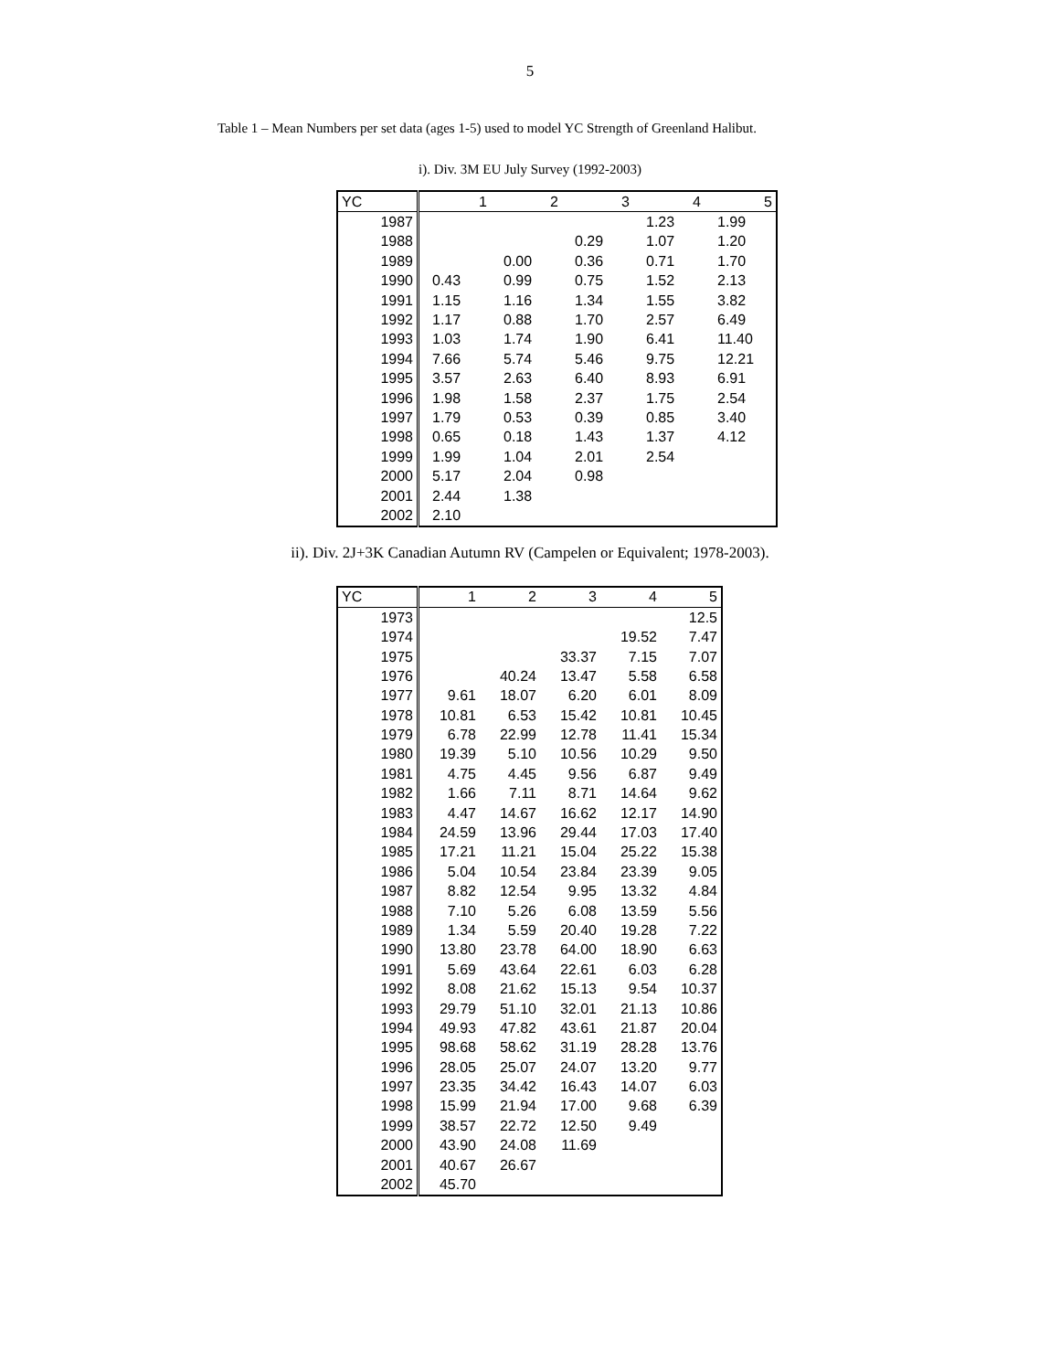5
Table 1 – Mean Numbers per set data (ages 1-5) used to model YC Strength of Greenland Halibut.
i). Div. 3M EU July Survey (1992-2003)
| YC | 1 | 2 | 3 | 4 | 5 |
| --- | --- | --- | --- | --- | --- |
| 1987 | | | | 1.23 | 1.99 |
| 1988 | | | 0.29 | 1.07 | 1.20 |
| 1989 | | 0.00 | 0.36 | 0.71 | 1.70 |
| 1990 | 0.43 | 0.99 | 0.75 | 1.52 | 2.13 |
| 1991 | 1.15 | 1.16 | 1.34 | 1.55 | 3.82 |
| 1992 | 1.17 | 0.88 | 1.70 | 2.57 | 6.49 |
| 1993 | 1.03 | 1.74 | 1.90 | 6.41 | 11.40 |
| 1994 | 7.66 | 5.74 | 5.46 | 9.75 | 12.21 |
| 1995 | 3.57 | 2.63 | 6.40 | 8.93 | 6.91 |
| 1996 | 1.98 | 1.58 | 2.37 | 1.75 | 2.54 |
| 1997 | 1.79 | 0.53 | 0.39 | 0.85 | 3.40 |
| 1998 | 0.65 | 0.18 | 1.43 | 1.37 | 4.12 |
| 1999 | 1.99 | 1.04 | 2.01 | 2.54 | |
| 2000 | 5.17 | 2.04 | 0.98 | | |
| 2001 | 2.44 | 1.38 | | | |
| 2002 | 2.10 | | | | |
ii). Div. 2J+3K Canadian Autumn RV (Campelen or Equivalent; 1978-2003).
| YC | 1 | 2 | 3 | 4 | 5 |
| --- | --- | --- | --- | --- | --- |
| 1973 | | | | | 12.5 |
| 1974 | | | | 19.52 | 7.47 |
| 1975 | | | 33.37 | 7.15 | 7.07 |
| 1976 | | 40.24 | 13.47 | 5.58 | 6.58 |
| 1977 | 9.61 | 18.07 | 6.20 | 6.01 | 8.09 |
| 1978 | 10.81 | 6.53 | 15.42 | 10.81 | 10.45 |
| 1979 | 6.78 | 22.99 | 12.78 | 11.41 | 15.34 |
| 1980 | 19.39 | 5.10 | 10.56 | 10.29 | 9.50 |
| 1981 | 4.75 | 4.45 | 9.56 | 6.87 | 9.49 |
| 1982 | 1.66 | 7.11 | 8.71 | 14.64 | 9.62 |
| 1983 | 4.47 | 14.67 | 16.62 | 12.17 | 14.90 |
| 1984 | 24.59 | 13.96 | 29.44 | 17.03 | 17.40 |
| 1985 | 17.21 | 11.21 | 15.04 | 25.22 | 15.38 |
| 1986 | 5.04 | 10.54 | 23.84 | 23.39 | 9.05 |
| 1987 | 8.82 | 12.54 | 9.95 | 13.32 | 4.84 |
| 1988 | 7.10 | 5.26 | 6.08 | 13.59 | 5.56 |
| 1989 | 1.34 | 5.59 | 20.40 | 19.28 | 7.22 |
| 1990 | 13.80 | 23.78 | 64.00 | 18.90 | 6.63 |
| 1991 | 5.69 | 43.64 | 22.61 | 6.03 | 6.28 |
| 1992 | 8.08 | 21.62 | 15.13 | 9.54 | 10.37 |
| 1993 | 29.79 | 51.10 | 32.01 | 21.13 | 10.86 |
| 1994 | 49.93 | 47.82 | 43.61 | 21.87 | 20.04 |
| 1995 | 98.68 | 58.62 | 31.19 | 28.28 | 13.76 |
| 1996 | 28.05 | 25.07 | 24.07 | 13.20 | 9.77 |
| 1997 | 23.35 | 34.42 | 16.43 | 14.07 | 6.03 |
| 1998 | 15.99 | 21.94 | 17.00 | 9.68 | 6.39 |
| 1999 | 38.57 | 22.72 | 12.50 | 9.49 | |
| 2000 | 43.90 | 24.08 | 11.69 | | |
| 2001 | 40.67 | 26.67 | | | |
| 2002 | 45.70 | | | | |